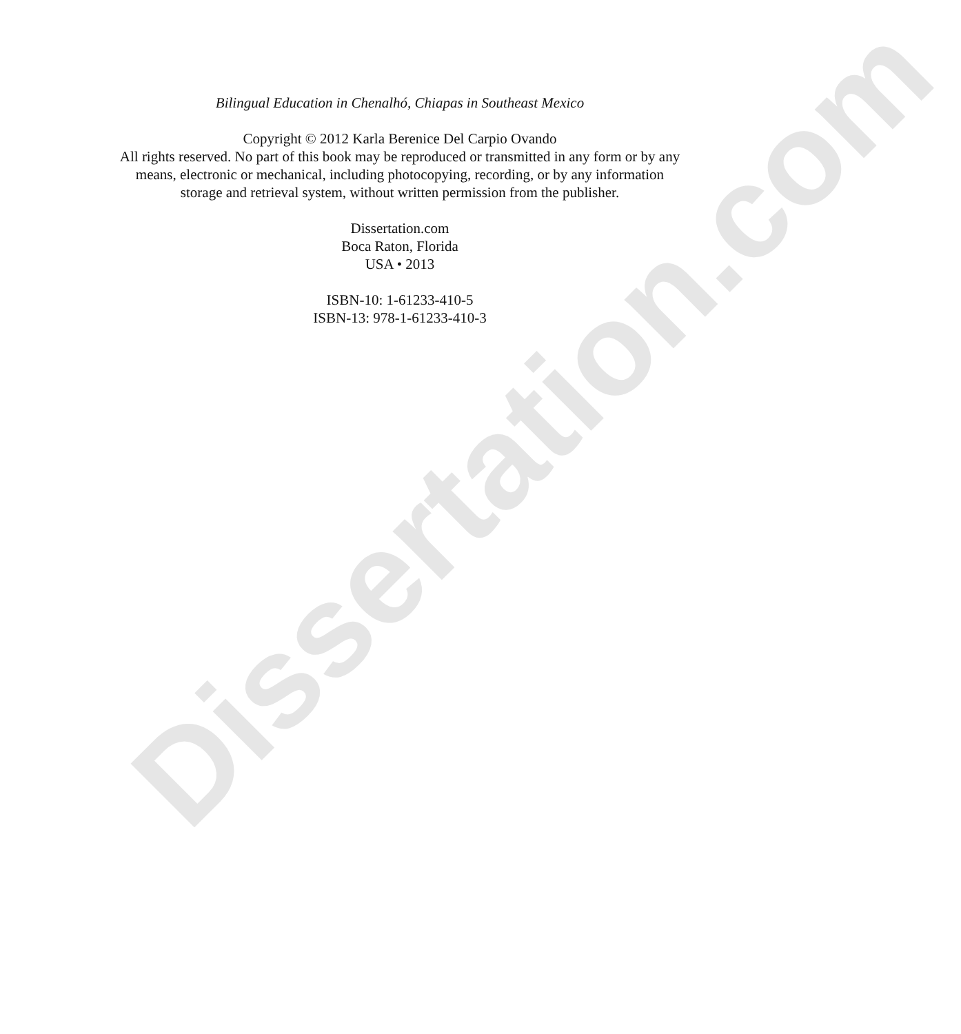Dissertation.com
Bilingual Education in Chenalhó, Chiapas in Southeast Mexico
Copyright © 2012 Karla Berenice Del Carpio Ovando
All rights reserved. No part of this book may be reproduced or transmitted in any form or by any
means, electronic or mechanical, including photocopying, recording, or by any information
storage and retrieval system, without written permission from the publisher.
Dissertation.com
Boca Raton, Florida
USA • 2013
ISBN-10: 1-61233-410-5
ISBN-13: 978-1-61233-410-3